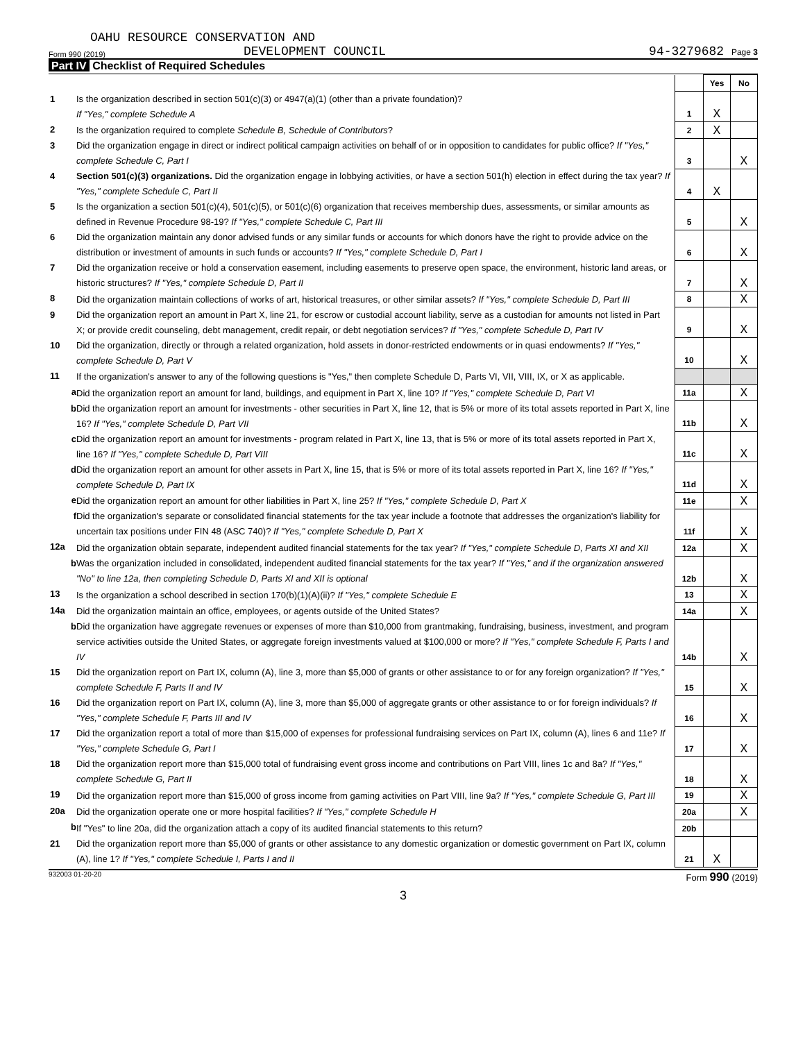OAHU RESOURCE CONSERVATION AND
Form 990 (2019) DEVELOPMENT COUNCIL 94-3279682 Page 3
Part IV Checklist of Required Schedules
| | | | Yes | No |
| 1 | Is the organization described in section 501(c)(3) or 4947(a)(1) (other than a private foundation)? If "Yes," complete Schedule A | 1 | X | |
| 2 | Is the organization required to complete Schedule B, Schedule of Contributors ? | 2 | X | |
| 3 | Did the organization engage in direct or indirect political campaign activities on behalf of or in opposition to candidates for public office? If "Yes," complete Schedule C, Part I | 3 | | X |
| 4 | Section 501(c)(3) organizations. Did the organization engage in lobbying activities, or have a section 501(h) election in effect during the tax year? If "Yes," complete Schedule C, Part II | 4 | X | |
| 5 | Is the organization a section 501(c)(4), 501(c)(5), or 501(c)(6) organization that receives membership dues, assessments, or similar amounts as defined in Revenue Procedure 98-19? If "Yes," complete Schedule C, Part III | 5 | | X |
| 6 | Did the organization maintain any donor advised funds or any similar funds or accounts for which donors have the right to provide advice on the distribution or investment of amounts in such funds or accounts? If "Yes," complete Schedule D, Part I | 6 | | X |
| 7 | Did the organization receive or hold a conservation easement, including easements to preserve open space, the environment, historic land areas, or historic structures? If "Yes," complete Schedule D, Part II | 7 | | X |
| 8 | Did the organization maintain collections of works of art, historical treasures, or other similar assets? If "Yes," complete Schedule D, Part III | 8 | | X |
| 9 | Did the organization report an amount in Part X, line 21, for escrow or custodial account liability, serve as a custodian for amounts not listed in Part X; or provide credit counseling, debt management, credit repair, or debt negotiation services? If "Yes," complete Schedule D, Part IV | 9 | | X |
| 10 | Did the organization, directly or through a related organization, hold assets in donor-restricted endowments or in quasi endowments? If "Yes," complete Schedule D, Part V | 10 | | X |
| 11 | If the organization's answer to any of the following questions is "Yes," then complete Schedule D, Parts VI, VII, VIII, IX, or X as applicable. | | | |
| a | Did the organization report an amount for land, buildings, and equipment in Part X, line 10? If "Yes," complete Schedule D, Part VI | 11a | | X |
| b | Did the organization report an amount for investments - other securities in Part X, line 12, that is 5% or more of its total assets reported in Part X, line 16? If "Yes," complete Schedule D, Part VII | 11b | | X |
| c | Did the organization report an amount for investments - program related in Part X, line 13, that is 5% or more of its total assets reported in Part X, line 16? If "Yes," complete Schedule D, Part VIII | 11c | | X |
| d | Did the organization report an amount for other assets in Part X, line 15, that is 5% or more of its total assets reported in Part X, line 16? If "Yes," complete Schedule D, Part IX | 11d | | X |
| e | Did the organization report an amount for other liabilities in Part X, line 25? If "Yes," complete Schedule D, Part X | 11e | | X |
| f | Did the organization's separate or consolidated financial statements for the tax year include a footnote that addresses the organization's liability for uncertain tax positions under FIN 48 (ASC 740)? If "Yes," complete Schedule D, Part X | 11f | | X |
| 12a | Did the organization obtain separate, independent audited financial statements for the tax year? If "Yes," complete Schedule D, Parts XI and XII | 12a | | X |
| b | Was the organization included in consolidated, independent audited financial statements for the tax year? If "Yes," and if the organization answered "No" to line 12a, then completing Schedule D, Parts XI and XII is optional | 12b | | X |
| 13 | Is the organization a school described in section 170(b)(1)(A)(ii)? If "Yes," complete Schedule E | 13 | | X |
| 14a | Did the organization maintain an office, employees, or agents outside of the United States? | 14a | | X |
| b | Did the organization have aggregate revenues or expenses of more than $10,000 from grantmaking, fundraising, business, investment, and program service activities outside the United States, or aggregate foreign investments valued at $100,000 or more? If "Yes," complete Schedule F, Parts I and IV | 14b | | X |
| 15 | Did the organization report on Part IX, column (A), line 3, more than $5,000 of grants or other assistance to or for any foreign organization? If "Yes," complete Schedule F, Parts II and IV | 15 | | X |
| 16 | Did the organization report on Part IX, column (A), line 3, more than $5,000 of aggregate grants or other assistance to or for foreign individuals? If "Yes," complete Schedule F, Parts III and IV | 16 | | X |
| 17 | Did the organization report a total of more than $15,000 of expenses for professional fundraising services on Part IX, column (A), lines 6 and 11e? If "Yes," complete Schedule G, Part I | 17 | | X |
| 18 | Did the organization report more than $15,000 total of fundraising event gross income and contributions on Part VIII, lines 1c and 8a? If "Yes," complete Schedule G, Part II | 18 | | X |
| 19 | Did the organization report more than $15,000 of gross income from gaming activities on Part VIII, line 9a? If "Yes," complete Schedule G, Part III | 19 | | X |
| 20a | Did the organization operate one or more hospital facilities? If "Yes," complete Schedule H | 20a | | X |
| b | If "Yes" to line 20a, did the organization attach a copy of its audited financial statements to this return? | 20b | | |
| 21 | Did the organization report more than $5,000 of grants or other assistance to any domestic organization or domestic government on Part IX, column (A), line 1? If "Yes," complete Schedule I, Parts I and II | 21 | X | |
932003 01-20-20 Form 990 (2019)
3